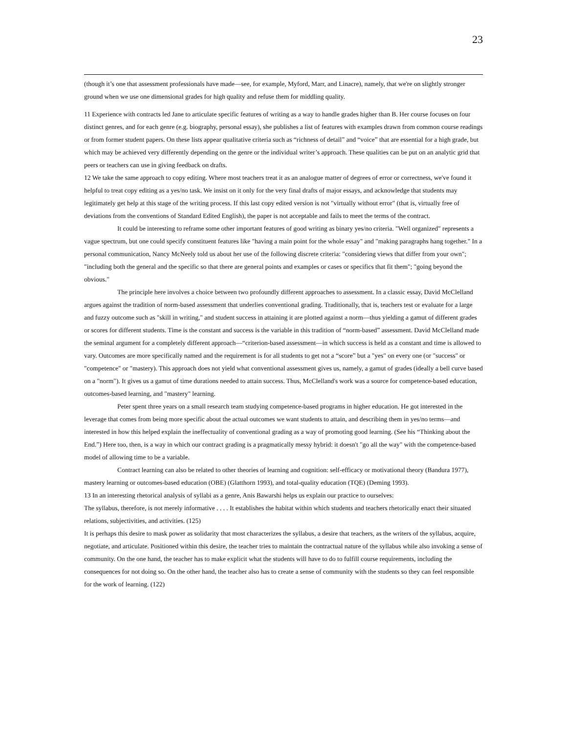23
(though it’s one that assessment professionals have made—see, for example, Myford, Marr, and Linacre), namely, that we're on slightly stronger ground when we use one dimensional grades for high quality and refuse them for middling quality.
11 Experience with contracts led Jane to articulate specific features of writing as a way to handle grades higher than B. Her course focuses on four distinct genres, and for each genre (e.g. biography, personal essay), she publishes a list of features with examples drawn from common course readings or from former student papers. On these lists appear qualitative criteria such as “richness of detail” and “voice” that are essential for a high grade, but which may be achieved very differently depending on the genre or the individual writer’s approach. These qualities can be put on an analytic grid that peers or teachers can use in giving feedback on drafts.
12 We take the same approach to copy editing. Where most teachers treat it as an analogue matter of degrees of error or correctness, we've found it helpful to treat copy editing as a yes/no task. We insist on it only for the very final drafts of major essays, and acknowledge that students may legitimately get help at this stage of the writing process. If this last copy edited version is not "virtually without error" (that is, virtually free of deviations from the conventions of Standard Edited English), the paper is not acceptable and fails to meet the terms of the contract.
It could be interesting to reframe some other important features of good writing as binary yes/no criteria. "Well organized" represents a vague spectrum, but one could specify constituent features like "having a main point for the whole essay" and "making paragraphs hang together." In a personal communication, Nancy McNeely told us about her use of the following discrete criteria: "considering views that differ from your own"; "including both the general and the specific so that there are general points and examples or cases or specifics that fit them"; "going beyond the obvious."
The principle here involves a choice between two profoundly different approaches to assessment. In a classic essay, David McClelland argues against the tradition of norm-based assessment that underlies conventional grading. Traditionally, that is, teachers test or evaluate for a large and fuzzy outcome such as "skill in writing," and student success in attaining it are plotted against a norm—thus yielding a gamut of different grades or scores for different students. Time is the constant and success is the variable in this tradition of “norm-based” assessment. David McClelland made the seminal argument for a completely different approach—“criterion-based assessment—in which success is held as a constant and time is allowed to vary. Outcomes are more specifically named and the requirement is for all students to get not a “score” but a "yes" on every one (or "success" or "competence" or "mastery). This approach does not yield what conventional assessment gives us, namely, a gamut of grades (ideally a bell curve based on a "norm"). It gives us a gamut of time durations needed to attain success. Thus, McClelland's work was a source for competence-based education, outcomes-based learning, and "mastery" learning.
Peter spent three years on a small research team studying competence-based programs in higher education. He got interested in the leverage that comes from being more specific about the actual outcomes we want students to attain, and describing them in yes/no terms—and interested in how this helped explain the ineffectuality of conventional grading as a way of promoting good learning. (See his “Thinking about the End.”) Here too, then, is a way in which our contract grading is a pragmatically messy hybrid: it doesn't "go all the way" with the competence-based model of allowing time to be a variable.
Contract learning can also be related to other theories of learning and cognition: self-efficacy or motivational theory (Bandura 1977), mastery learning or outcomes-based education (OBE) (Glatthorn 1993), and total-quality education (TQE) (Deming 1993).
13 In an interesting rhetorical analysis of syllabi as a genre, Anis Bawarshi helps us explain our practice to ourselves:
The syllabus, therefore, is not merely informative . . . . It establishes the habitat within which students and teachers rhetorically enact their situated relations, subjectivities, and activities. (125)
It is perhaps this desire to mask power as solidarity that most characterizes the syllabus, a desire that teachers, as the writers of the syllabus, acquire, negotiate, and articulate. Positioned within this desire, the teacher tries to maintain the contractual nature of the syllabus while also invoking a sense of community. On the one hand, the teacher has to make explicit what the students will have to do to fulfill course requirements, including the consequences for not doing so. On the other hand, the teacher also has to create a sense of community with the students so they can feel responsible for the work of learning. (122)